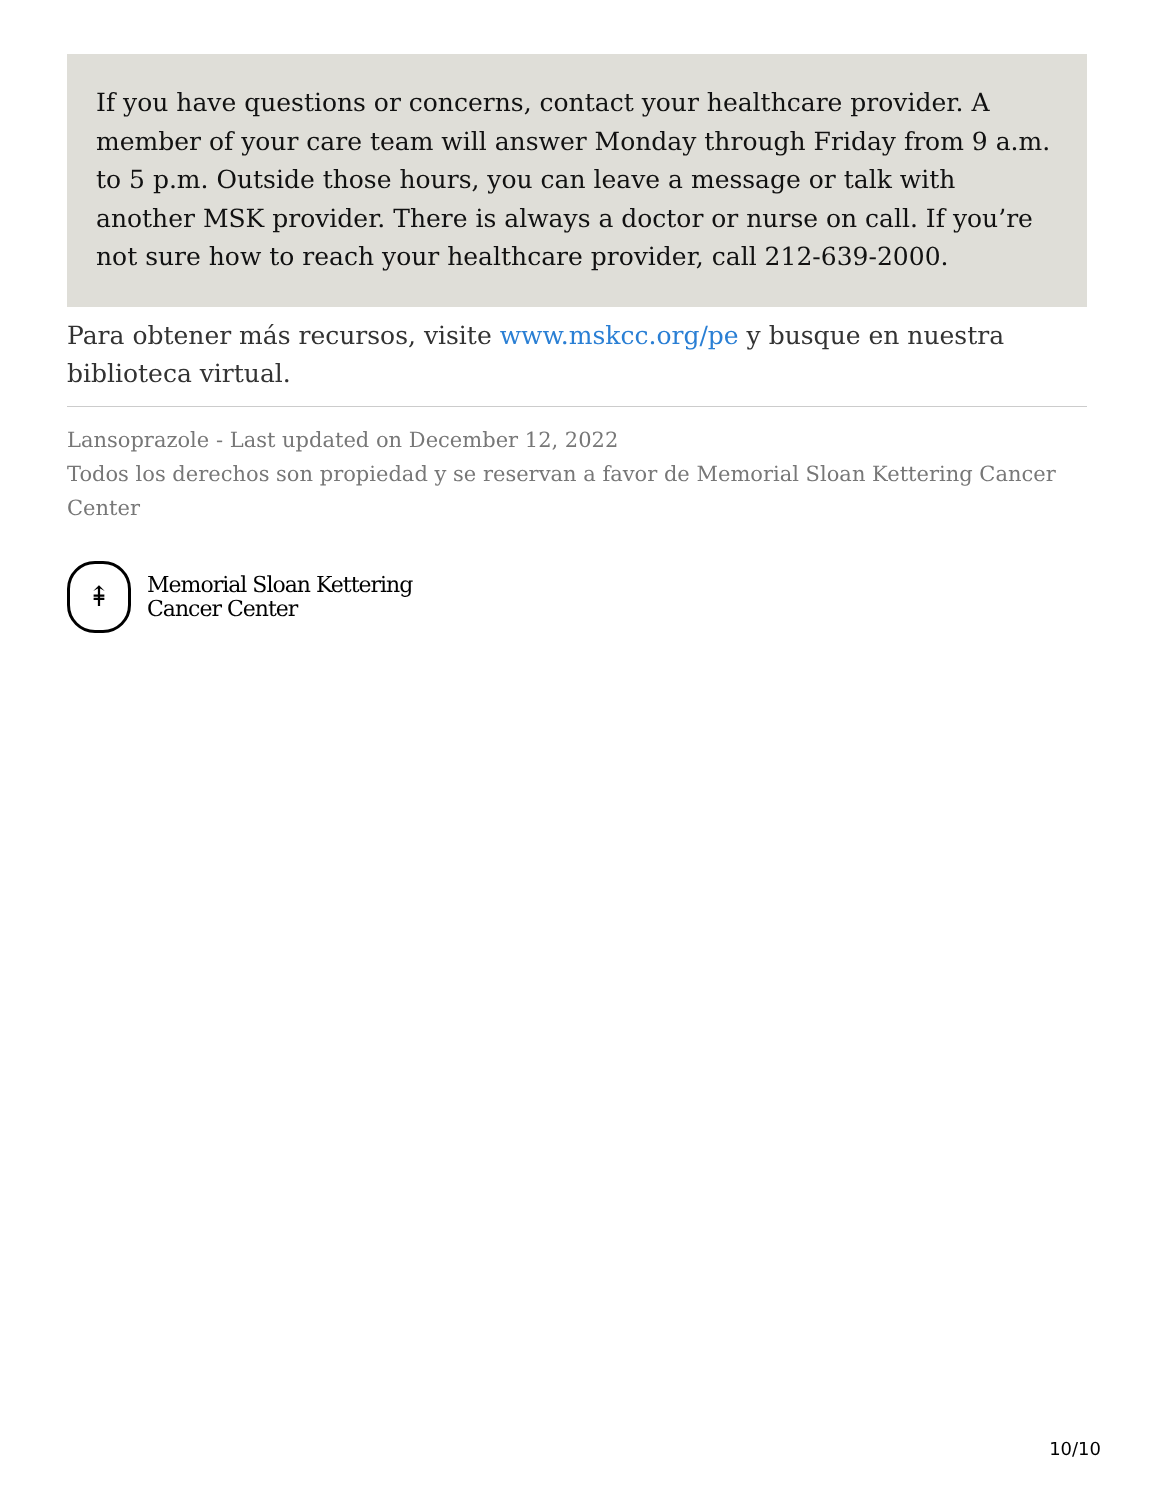If you have questions or concerns, contact your healthcare provider. A member of your care team will answer Monday through Friday from 9 a.m. to 5 p.m. Outside those hours, you can leave a message or talk with another MSK provider. There is always a doctor or nurse on call. If you’re not sure how to reach your healthcare provider, call 212-639-2000.
Para obtener más recursos, visite www.mskcc.org/pe y busque en nuestra biblioteca virtual.
Lansoprazole - Last updated on December 12, 2022
Todos los derechos son propiedad y se reservan a favor de Memorial Sloan Kettering Cancer Center
⇞
Memorial Sloan Kettering
Cancer Center
10/10